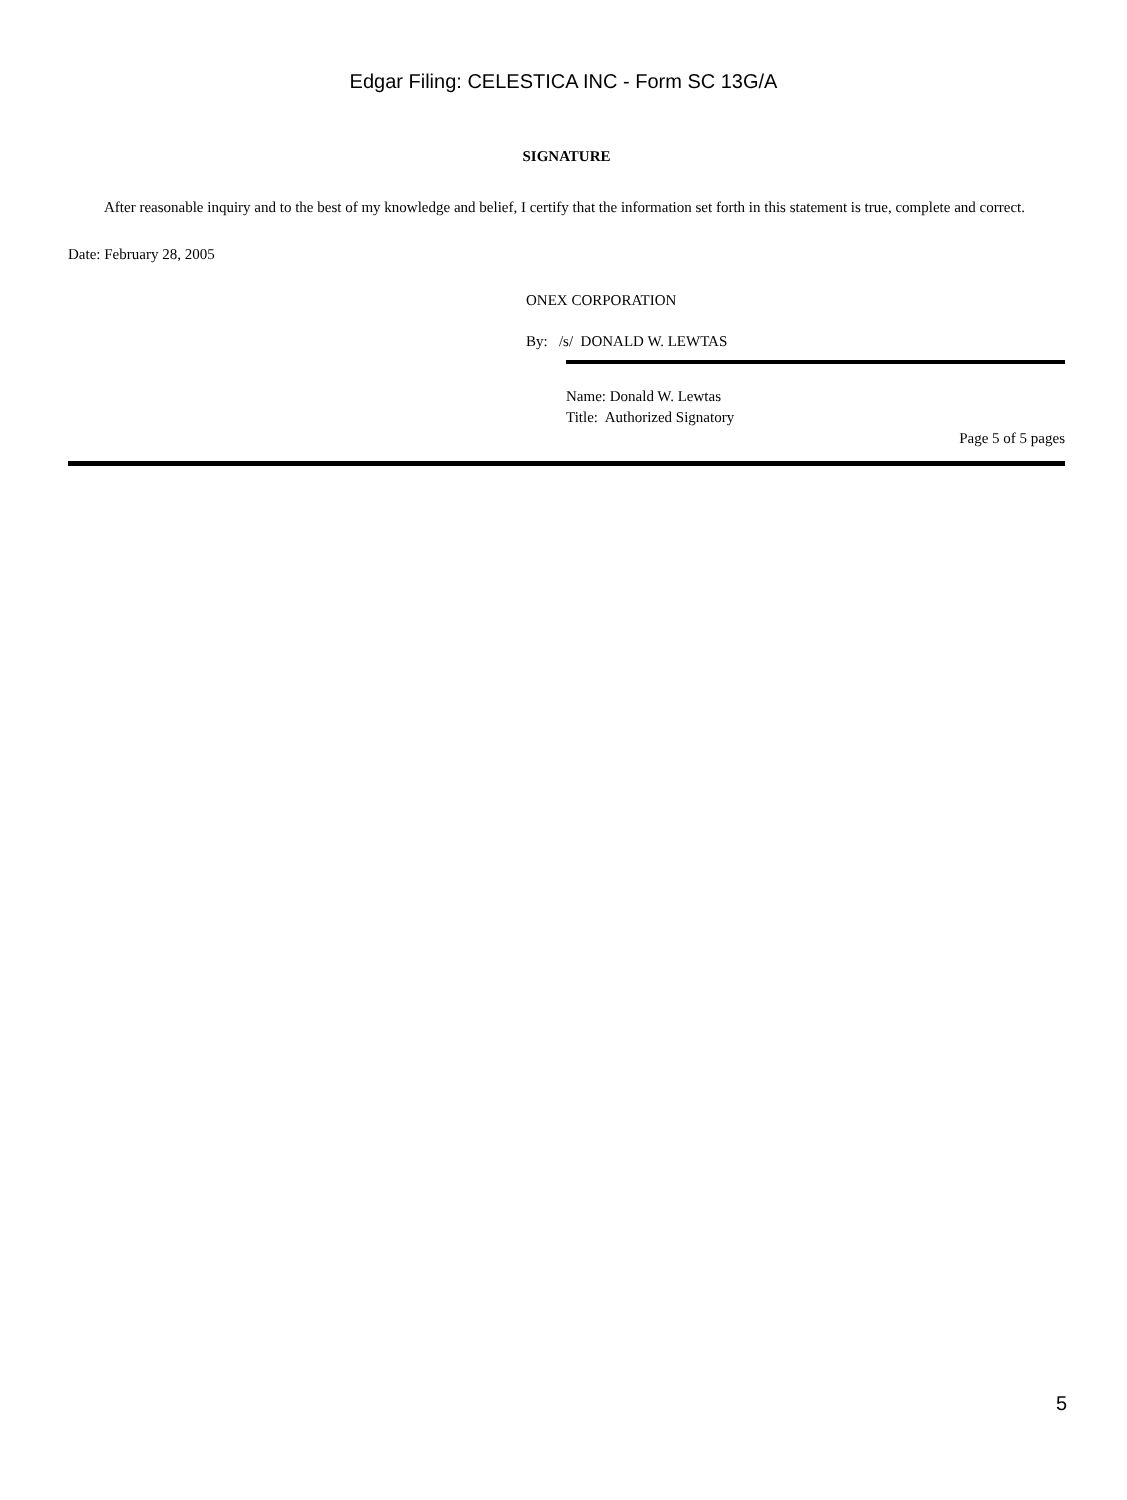Edgar Filing: CELESTICA INC - Form SC 13G/A
SIGNATURE
After reasonable inquiry and to the best of my knowledge and belief, I certify that the information set forth in this statement is true, complete and correct.
Date: February 28, 2005
ONEX CORPORATION
By: /s/ DONALD W. LEWTAS
Name: Donald W. Lewtas
Title: Authorized Signatory
Page 5 of 5 pages
5